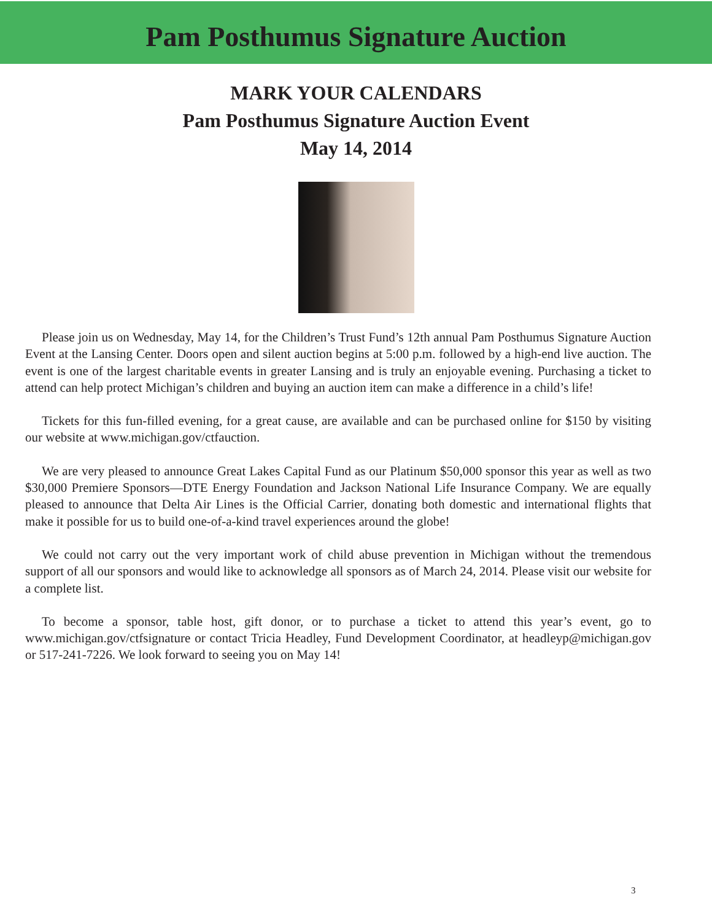Pam Posthumus Signature Auction
MARK YOUR CALENDARS
Pam Posthumus Signature Auction Event
May 14, 2014
Please join us on Wednesday, May 14, for the Children’s Trust Fund’s 12th annual Pam Posthumus Signature Auction Event at the Lansing Center. Doors open and silent auction begins at 5:00 p.m. followed by a high-end live auction. The event is one of the largest charitable events in greater Lansing and is truly an enjoyable evening. Purchasing a ticket to attend can help protect Michigan’s children and buying an auction item can make a difference in a child’s life!
Tickets for this fun-filled evening, for a great cause, are available and can be purchased online for $150 by visiting our website at www.michigan.gov/ctfauction.
We are very pleased to announce Great Lakes Capital Fund as our Platinum $50,000 sponsor this year as well as two $30,000 Premiere Sponsors—DTE Energy Foundation and Jackson National Life Insurance Company. We are equally pleased to announce that Delta Air Lines is the Official Carrier, donating both domestic and international flights that make it possible for us to build one-of-a-kind travel experiences around the globe!
We could not carry out the very important work of child abuse prevention in Michigan without the tremendous support of all our sponsors and would like to acknowledge all sponsors as of March 24, 2014. Please visit our website for a complete list.
To become a sponsor, table host, gift donor, or to purchase a ticket to attend this year’s event, go to www.michigan.gov/ctfsignature or contact Tricia Headley, Fund Development Coordinator, at headleyp@michigan.gov or 517-241-7226. We look forward to seeing you on May 14!
3